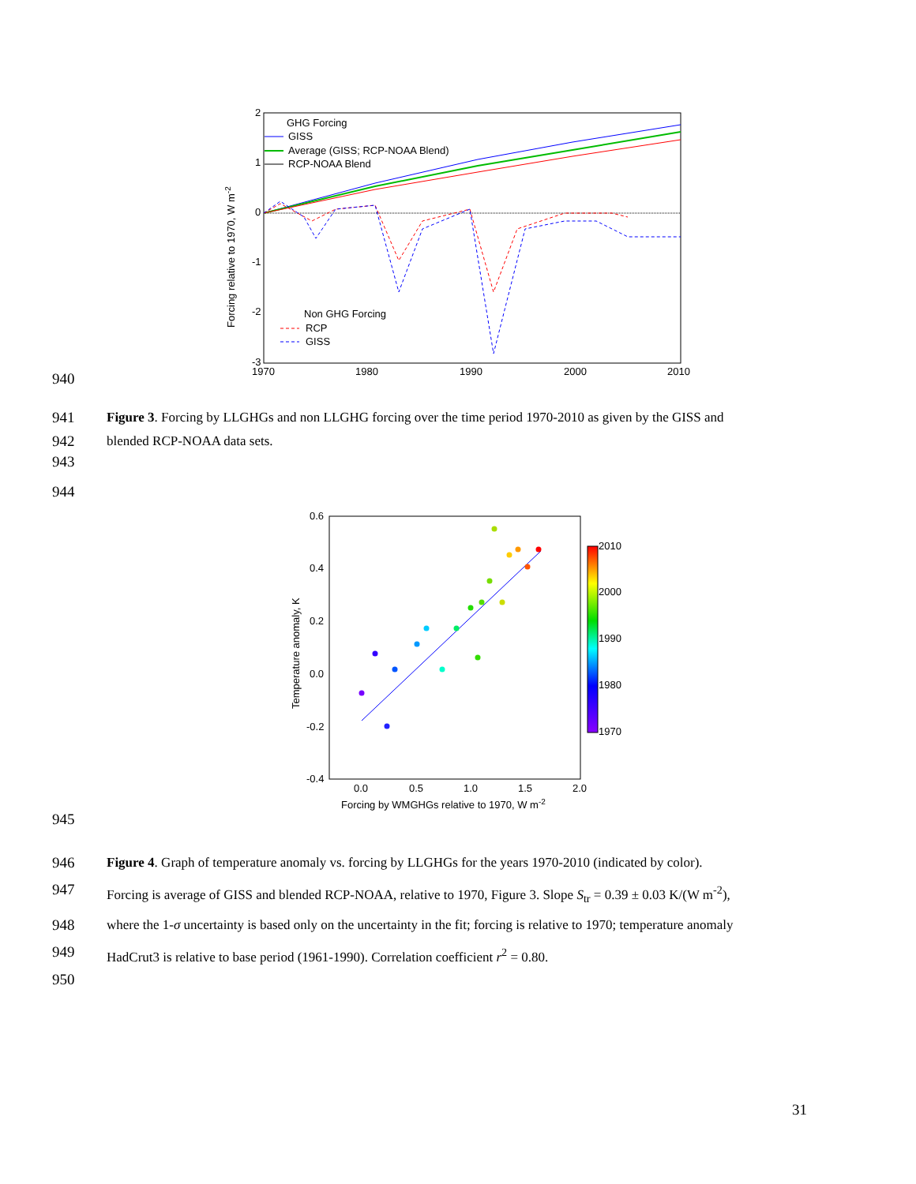940
2
1
0
-1
-2
-3
1970
1980
1990
2000
2010
Forcing relative to 1970, W m-2
GHG Forcing
GISS
Average (GISS; RCP-NOAA Blend)
RCP-NOAA Blend
Non GHG Forcing
RCP
GISS
941 Figure 3. Forcing by LLGHGs and non LLGHG forcing over the time period 1970-2010 as given by the GISS and
942 blended RCP-NOAA data sets.
943
944
945
0.6
0.4
0.2
0.0
-0.2
-0.4
0.0
0.5
1.0
1.5
2.0
Forcing by WMGHGs relative to 1970, W m-2
Temperature anomaly, K
2010
2000
1990
1980
1970
946 Figure 4. Graph of temperature anomaly vs. forcing by LLGHGs for the years 1970-2010 (indicated by color).
947 Forcing is average of GISS and blended RCP-NOAA, relative to 1970, Figure 3. Slope S<sub>tr</sub> = 0.39 ± 0.03 K/(W m<sup>-2</sup>),
948 where the 1-σ uncertainty is based only on the uncertainty in the fit; forcing is relative to 1970; temperature anomaly
949 HadCrut3 is relative to base period (1961-1990). Correlation coefficient r<sup>2</sup> = 0.80.
950
31